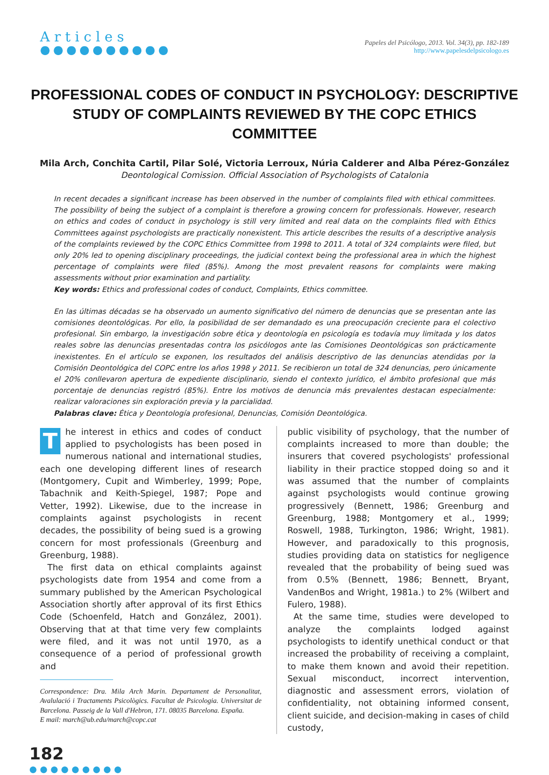Articles
●●●●●●●●●●
Papeles del Psicólogo, 2013. Vol. 34(3), pp. 182-189
http://www.papelesdelpsicologo.es
PROFESSIONAL CODES OF CONDUCT IN PSYCHOLOGY: DESCRIPTIVE STUDY OF COMPLAINTS REVIEWED BY THE COPC ETHICS COMMITTEE
Mila Arch, Conchita Cartil, Pilar Solé, Victoria Lerroux, Núria Calderer and Alba Pérez-González
Deontological Comission. Official Association of Psychologists of Catalonia
In recent decades a significant increase has been observed in the number of complaints filed with ethical committees. The possibility of being the subject of a complaint is therefore a growing concern for professionals. However, research on ethics and codes of conduct in psychology is still very limited and real data on the complaints filed with Ethics Committees against psychologists are practically nonexistent. This article describes the results of a descriptive analysis of the complaints reviewed by the COPC Ethics Committee from 1998 to 2011. A total of 324 complaints were filed, but only 20% led to opening disciplinary proceedings, the judicial context being the professional area in which the highest percentage of complaints were filed (85%). Among the most prevalent reasons for complaints were making assessments without prior examination and partiality.
Key words: Ethics and professional codes of conduct, Complaints, Ethics committee.
En las últimas décadas se ha observado un aumento significativo del número de denuncias que se presentan ante las comisiones deontológicas. Por ello, la posibilidad de ser demandado es una preocupación creciente para el colectivo profesional. Sin embargo, la investigación sobre ética y deontología en psicología es todavía muy limitada y los datos reales sobre las denuncias presentadas contra los psicólogos ante las Comisiones Deontológicas son prácticamente inexistentes. En el artículo se exponen, los resultados del análisis descriptivo de las denuncias atendidas por la Comisión Deontológica del COPC entre los años 1998 y 2011. Se recibieron un total de 324 denuncias, pero únicamente el 20% conllevaron apertura de expediente disciplinario, siendo el contexto jurídico, el ámbito profesional que más porcentaje de denuncias registró (85%). Entre los motivos de denuncia más prevalentes destacan especialmente: realizar valoraciones sin exploración previa y la parcialidad.
Palabras clave: Ética y Deontología profesional, Denuncias, Comisión Deontológica.
The interest in ethics and codes of conduct applied to psychologists has been posed in numerous national and international studies, each one developing different lines of research (Montgomery, Cupit and Wimberley, 1999; Pope, Tabachnik and Keith-Spiegel, 1987; Pope and Vetter, 1992). Likewise, due to the increase in complaints against psychologists in recent decades, the possibility of being sued is a growing concern for most professionals (Greenburg and Greenburg, 1988).
The first data on ethical complaints against psychologists date from 1954 and come from a summary published by the American Psychological Association shortly after approval of its first Ethics Code (Schoenfeld, Hatch and González, 2001). Observing that at that time very few complaints were filed, and it was not until 1970, as a consequence of a period of professional growth and
Correspondence: Dra. Mila Arch Marin. Departament de Personalitat, Avalulació i Tractaments Psicològics. Facultat de Psicologia. Universitat de Barcelona. Passeig de la Vall d'Hebron, 171. 08035 Barcelona. España.
E mail: march@ub.edu/march@copc.cat
public visibility of psychology, that the number of complaints increased to more than double; the insurers that covered psychologists' professional liability in their practice stopped doing so and it was assumed that the number of complaints against psychologists would continue growing progressively (Bennett, 1986; Greenburg and Greenburg, 1988; Montgomery et al., 1999; Roswell, 1988, Turkington, 1986; Wright, 1981). However, and paradoxically to this prognosis, studies providing data on statistics for negligence revealed that the probability of being sued was from 0.5% (Bennett, 1986; Bennett, Bryant, VandenBos and Wright, 1981a.) to 2% (Wilbert and Fulero, 1988).
At the same time, studies were developed to analyze the complaints lodged against psychologists to identify unethical conduct or that increased the probability of receiving a complaint, to make them known and avoid their repetition. Sexual misconduct, incorrect intervention, diagnostic and assessment errors, violation of confidentiality, not obtaining informed consent, client suicide, and decision-making in cases of child custody,
182
●●●●●●●●●